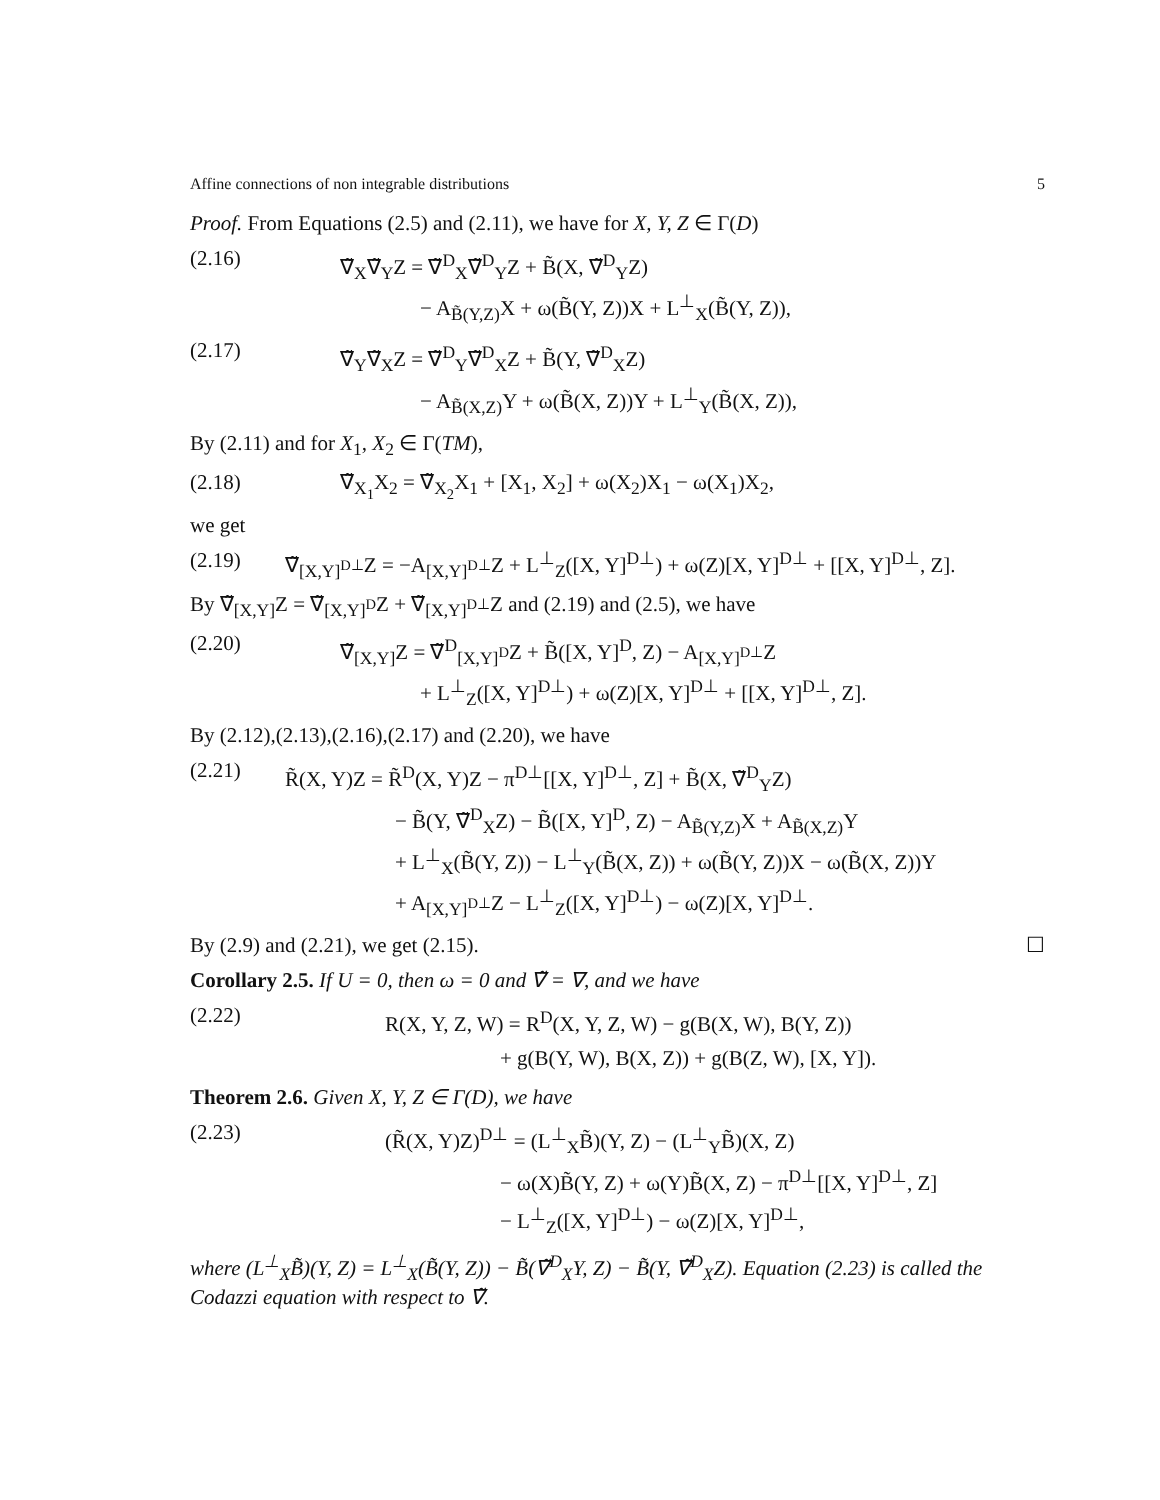Affine connections of non integrable distributions 5
Proof. From Equations (2.5) and (2.11), we have for X, Y, Z ∈ Γ(D)
(2.16)
∇̃<sub>X</sub>∇̃<sub>Y</sub>Z = ∇̃<sup>D</sup><sub>X</sub>∇̃<sup>D</sup><sub>Y</sub>Z + B̃(X, ∇̃<sup>D</sup><sub>Y</sub>Z)
− A<sub>B̃(Y,Z)</sub>X + ω(B̃(Y, Z))X + L<sup>⊥</sup><sub>X</sub>(B̃(Y, Z)),
(2.17)
∇̃<sub>Y</sub>∇̃<sub>X</sub>Z = ∇̃<sup>D</sup><sub>Y</sub>∇̃<sup>D</sup><sub>X</sub>Z + B̃(Y, ∇̃<sup>D</sup><sub>X</sub>Z)
− A<sub>B̃(X,Z)</sub>Y + ω(B̃(X, Z))Y + L<sup>⊥</sup><sub>Y</sub>(B̃(X, Z)),
By (2.11) and for X<sub>1</sub>, X<sub>2</sub> ∈ Γ(TM),
(2.18) ∇̃<sub>X<sub>1</sub></sub>X<sub>2</sub> = ∇̃<sub>X<sub>2</sub></sub>X<sub>1</sub> + [X<sub>1</sub>, X<sub>2</sub>] + ω(X<sub>2</sub>)X<sub>1</sub> − ω(X<sub>1</sub>)X<sub>2</sub>,
we get
(2.19) ∇̃<sub>[X,Y]<sup>D⊥</sup></sub>Z = −A<sub>[X,Y]<sup>D⊥</sup></sub>Z + L<sup>⊥</sup><sub>Z</sub>([X, Y]<sup>D⊥</sup>) + ω(Z)[X, Y]<sup>D⊥</sup> + [[X, Y]<sup>D⊥</sup>, Z].
By ∇̃<sub>[X,Y]</sub>Z = ∇̃<sub>[X,Y]<sup>D</sup></sub>Z + ∇̃<sub>[X,Y]<sup>D⊥</sup></sub>Z and (2.19) and (2.5), we have
(2.20)
∇̃<sub>[X,Y]</sub>Z = ∇̃<sup>D</sup><sub>[X,Y]<sup>D</sup></sub>Z + B̃([X, Y]<sup>D</sup>, Z) − A<sub>[X,Y]<sup>D⊥</sup></sub>Z
+ L<sup>⊥</sup><sub>Z</sub>([X, Y]<sup>D⊥</sup>) + ω(Z)[X, Y]<sup>D⊥</sup> + [[X, Y]<sup>D⊥</sup>, Z].
By (2.12),(2.13),(2.16),(2.17) and (2.20), we have
(2.21)
R̃(X, Y)Z = R̃<sup>D</sup>(X, Y)Z − π<sup>D⊥</sup>[[X, Y]<sup>D⊥</sup>, Z] + B̃(X, ∇̃<sup>D</sup><sub>Y</sub>Z)
− B̃(Y, ∇̃<sup>D</sup><sub>X</sub>Z) − B̃([X, Y]<sup>D</sup>, Z) − A<sub>B̃(Y,Z)</sub>X + A<sub>B̃(X,Z)</sub>Y
+ L<sup>⊥</sup><sub>X</sub>(B̃(Y, Z)) − L<sup>⊥</sup><sub>Y</sub>(B̃(X, Z)) + ω(B̃(Y, Z))X − ω(B̃(X, Z))Y
+ A<sub>[X,Y]<sup>D⊥</sup></sub>Z − L<sup>⊥</sup><sub>Z</sub>([X, Y]<sup>D⊥</sup>) − ω(Z)[X, Y]<sup>D⊥</sup>.
By (2.9) and (2.21), we get (2.15). ☐
Corollary 2.5. If U = 0, then ω = 0 and ∇̃ = ∇, and we have
(2.22)
R(X, Y, Z, W) = R<sup>D</sup>(X, Y, Z, W) − g(B(X, W), B(Y, Z))
+ g(B(Y, W), B(X, Z)) + g(B(Z, W), [X, Y]).
Theorem 2.6. Given X, Y, Z ∈ Γ(D), we have
(2.23)
(R̃(X, Y)Z)<sup>D⊥</sup> = (L<sup>⊥</sup><sub>X</sub>B̃)(Y, Z) − (L<sup>⊥</sup><sub>Y</sub>B̃)(X, Z)
− ω(X)B̃(Y, Z) + ω(Y)B̃(X, Z) − π<sup>D⊥</sup>[[X, Y]<sup>D⊥</sup>, Z]
− L<sup>⊥</sup><sub>Z</sub>([X, Y]<sup>D⊥</sup>) − ω(Z)[X, Y]<sup>D⊥</sup>,
where (L<sup>⊥</sup><sub>X</sub>B̃)(Y, Z) = L<sup>⊥</sup><sub>X</sub>(B̃(Y, Z)) − B̃(∇̃<sup>D</sup><sub>X</sub>Y, Z) − B̃(Y, ∇̃<sup>D</sup><sub>X</sub>Z). Equation (2.23) is called the Codazzi equation with respect to ∇̃.